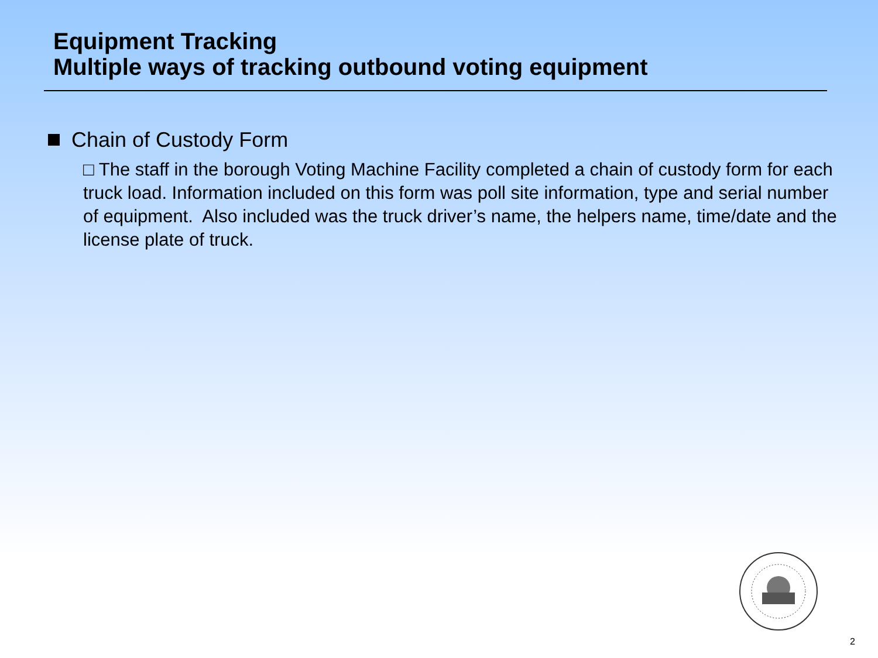Equipment Tracking
Multiple ways of tracking outbound voting equipment
Chain of Custody Form
□ The staff in the borough Voting Machine Facility completed a chain of custody form for each truck load. Information included on this form was poll site information, type and serial number of equipment. Also included was the truck driver’s name, the helpers name, time/date and the license plate of truck.
2